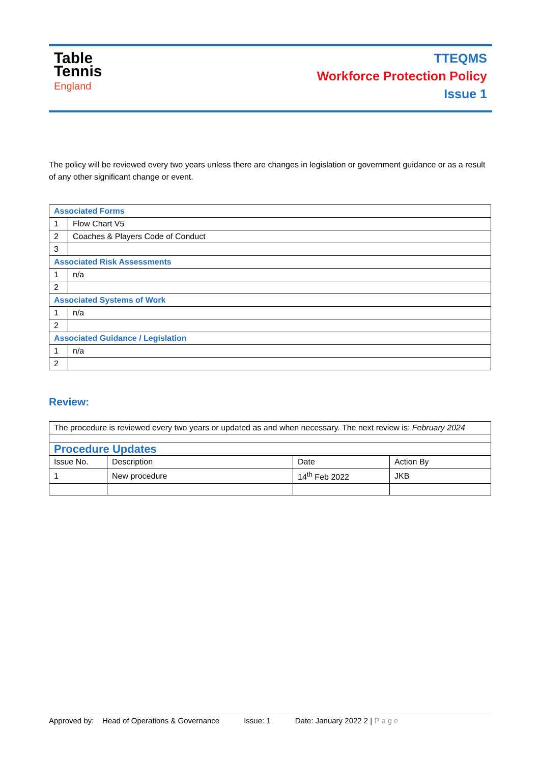Table
Tennis
England
TTEQMS
Workforce Protection Policy
Issue 1
The policy will be reviewed every two years unless there are changes in legislation or government guidance or as a result of any other significant change or event.
| Associated Forms | |
| 1 | Flow Chart V5 |
| 2 | Coaches & Players Code of Conduct |
| 3 | |
| Associated Risk Assessments | |
| 1 | n/a |
| 2 | |
| Associated Systems of Work | |
| 1 | n/a |
| 2 | |
| Associated Guidance / Legislation | |
| 1 | n/a |
| 2 | |
Review:
| The procedure is reviewed every two years or updated as and when necessary. The next review is: February 2024 | | | |
| Procedure Updates | | | |
| Issue No. | Description | Date | Action By |
| 1 | New procedure | 14<sup>th</sup> Feb 2022 | JKB |
Approved by: Head of Operations & Governance Issue: 1 Date: January 2022 2 | Page